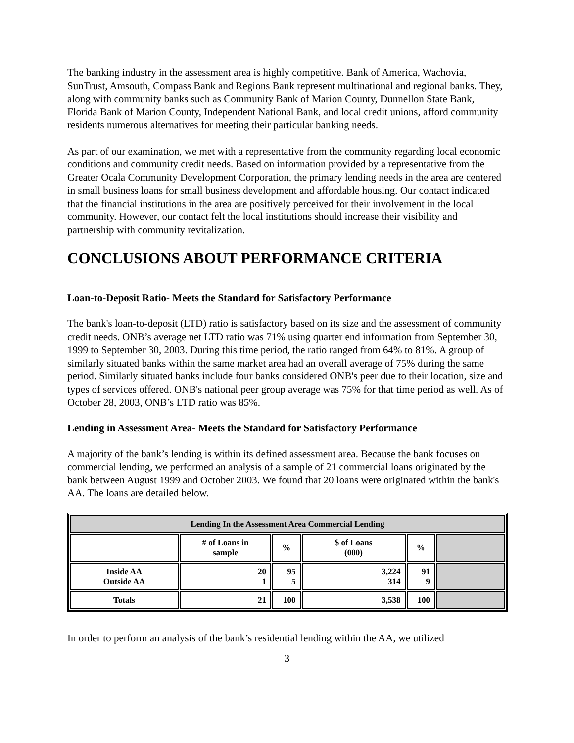The banking industry in the assessment area is highly competitive. Bank of America, Wachovia, SunTrust, Amsouth, Compass Bank and Regions Bank represent multinational and regional banks. They, along with community banks such as Community Bank of Marion County, Dunnellon State Bank, Florida Bank of Marion County, Independent National Bank, and local credit unions, afford community residents numerous alternatives for meeting their particular banking needs.
As part of our examination, we met with a representative from the community regarding local economic conditions and community credit needs. Based on information provided by a representative from the Greater Ocala Community Development Corporation, the primary lending needs in the area are centered in small business loans for small business development and affordable housing. Our contact indicated that the financial institutions in the area are positively perceived for their involvement in the local community. However, our contact felt the local institutions should increase their visibility and partnership with community revitalization.
CONCLUSIONS ABOUT PERFORMANCE CRITERIA
Loan-to-Deposit Ratio- Meets the Standard for Satisfactory Performance
The bank's loan-to-deposit (LTD) ratio is satisfactory based on its size and the assessment of community credit needs. ONB’s average net LTD ratio was 71% using quarter end information from September 30, 1999 to September 30, 2003. During this time period, the ratio ranged from 64% to 81%. A group of similarly situated banks within the same market area had an overall average of 75% during the same period. Similarly situated banks include four banks considered ONB's peer due to their location, size and types of services offered. ONB's national peer group average was 75% for that time period as well. As of October 28, 2003, ONB’s LTD ratio was 85%.
Lending in Assessment Area- Meets the Standard for Satisfactory Performance
A majority of the bank’s lending is within its defined assessment area. Because the bank focuses on commercial lending, we performed an analysis of a sample of 21 commercial loans originated by the bank between August 1999 and October 2003. We found that 20 loans were originated within the bank's AA. The loans are detailed below.
| Lending In the Assessment Area Commercial Lending | | | | | |
| --- | --- | --- | --- | --- | --- |
| | # of Loans in sample | % | $ of Loans (000) | % | |
| Inside AA Outside AA | 20 1 | 95 5 | 3,224 314 | 91 9 | |
| Totals | 21 | 100 | 3,538 | 100 | |
In order to perform an analysis of the bank’s residential lending within the AA, we utilized
3